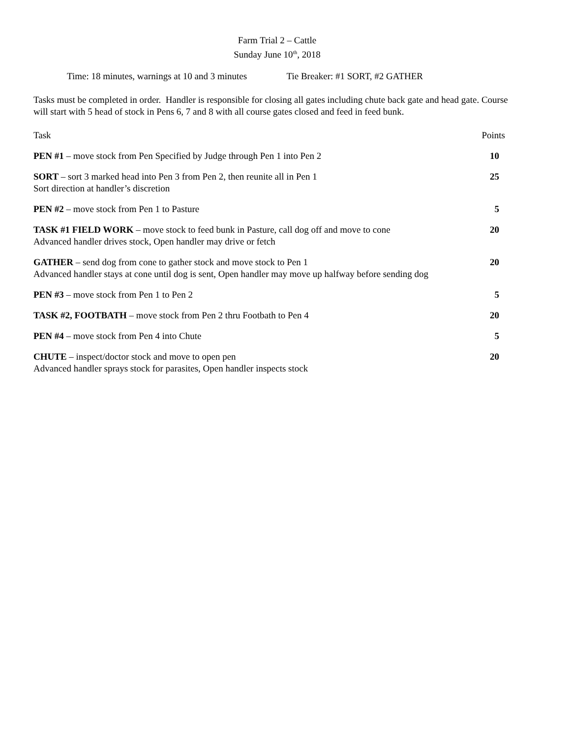Farm Trial 2 – Cattle
Sunday June 10<sup>th</sup>, 2018
Time: 18 minutes, warnings at 10 and 3 minutes Tie Breaker: #1 SORT, #2 GATHER
Tasks must be completed in order. Handler is responsible for closing all gates including chute back gate and head gate. Course will start with 5 head of stock in Pens 6, 7 and 8 with all course gates closed and feed in feed bunk.
Task Points
PEN #1 – move stock from Pen Specified by Judge through Pen 1 into Pen 2 10
SORT – sort 3 marked head into Pen 3 from Pen 2, then reunite all in Pen 1 25
Sort direction at handler’s discretion
PEN #2 – move stock from Pen 1 to Pasture 5
TASK #1 FIELD WORK – move stock to feed bunk in Pasture, call dog off and move to cone 20
Advanced handler drives stock, Open handler may drive or fetch
GATHER – send dog from cone to gather stock and move stock to Pen 1 20
Advanced handler stays at cone until dog is sent, Open handler may move up halfway before sending dog
PEN #3 – move stock from Pen 1 to Pen 2 5
TASK #2, FOOTBATH – move stock from Pen 2 thru Footbath to Pen 4 20
PEN #4 – move stock from Pen 4 into Chute 5
CHUTE – inspect/doctor stock and move to open pen 20
Advanced handler sprays stock for parasites, Open handler inspects stock